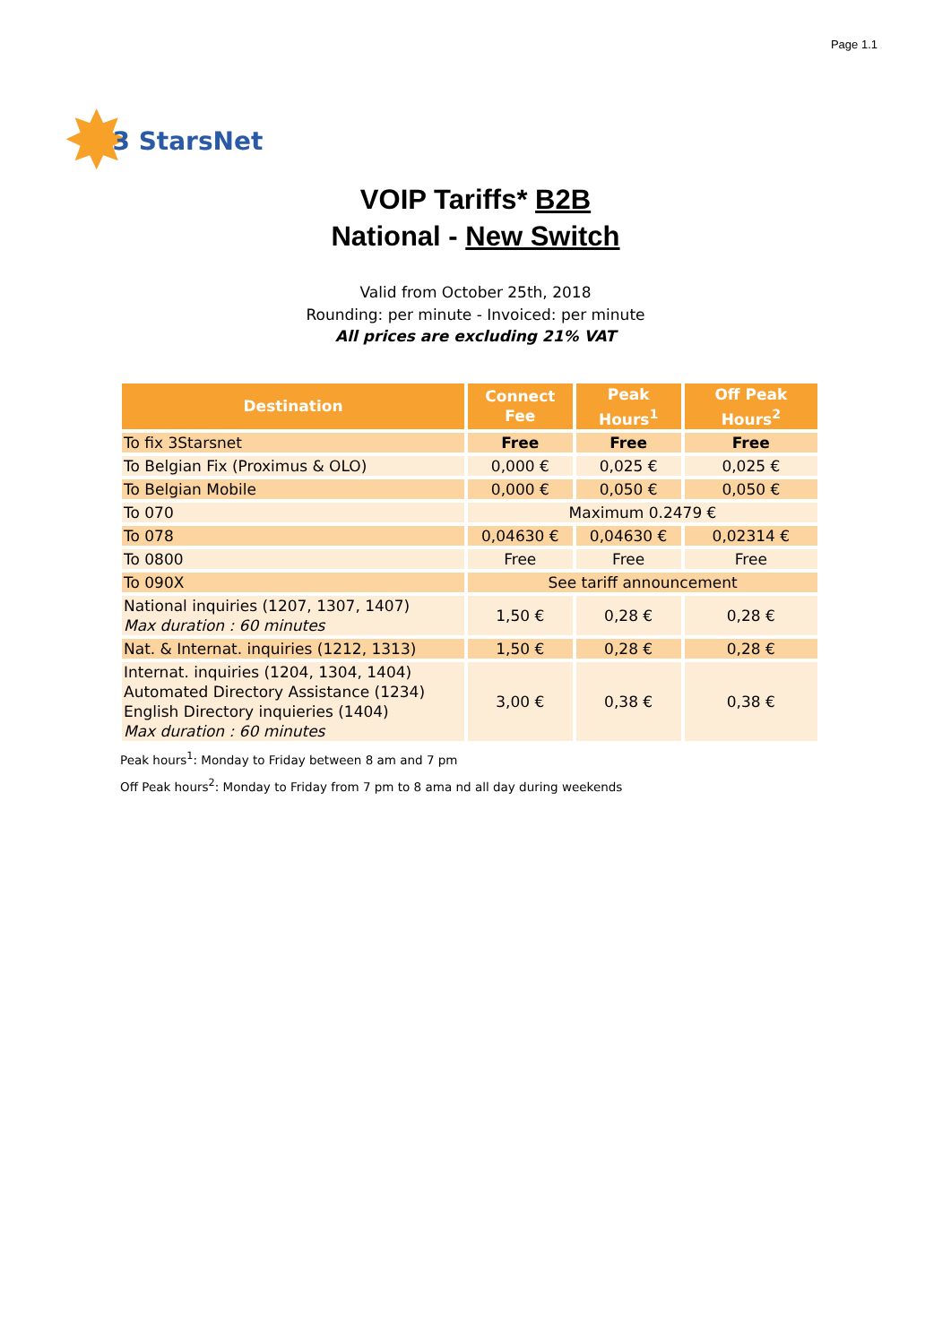Page 1.1
✸ 3 StarsNet
VOIP Tariffs* B2B
National - New Switch
Valid from October 25th, 2018
Rounding: per minute - Invoiced: per minute
All prices are excluding 21% VAT
| Destination | Connect Fee | Peak Hours<sup>1</sup> | Off Peak Hours<sup>2</sup> |
| --- | --- | --- | --- |
| To fix 3Starsnet | Free | Free | Free |
| To Belgian Fix (Proximus & OLO) | 0,000 € | 0,025 € | 0,025 € |
| To Belgian Mobile | 0,000 € | 0,050 € | 0,050 € |
| To 070 | Maximum 0.2479 € | | |
| To 078 | 0,04630 € | 0,04630 € | 0,02314 € |
| To 0800 | Free | Free | Free |
| To 090X | See tariff announcement | | |
| National inquiries (1207, 1307, 1407) Max duration : 60 minutes | 1,50 € | 0,28 € | 0,28 € |
| Nat. & Internat. inquiries (1212, 1313) | 1,50 € | 0,28 € | 0,28 € |
| Internat. inquiries (1204, 1304, 1404) Automated Directory Assistance (1234) English Directory inquieries (1404) Max duration : 60 minutes | 3,00 € | 0,38 € | 0,38 € |
Peak hours<sup>1</sup>: Monday to Friday between 8 am and 7 pm
Off Peak hours<sup>2</sup>: Monday to Friday from 7 pm to 8 ama nd all day during weekends